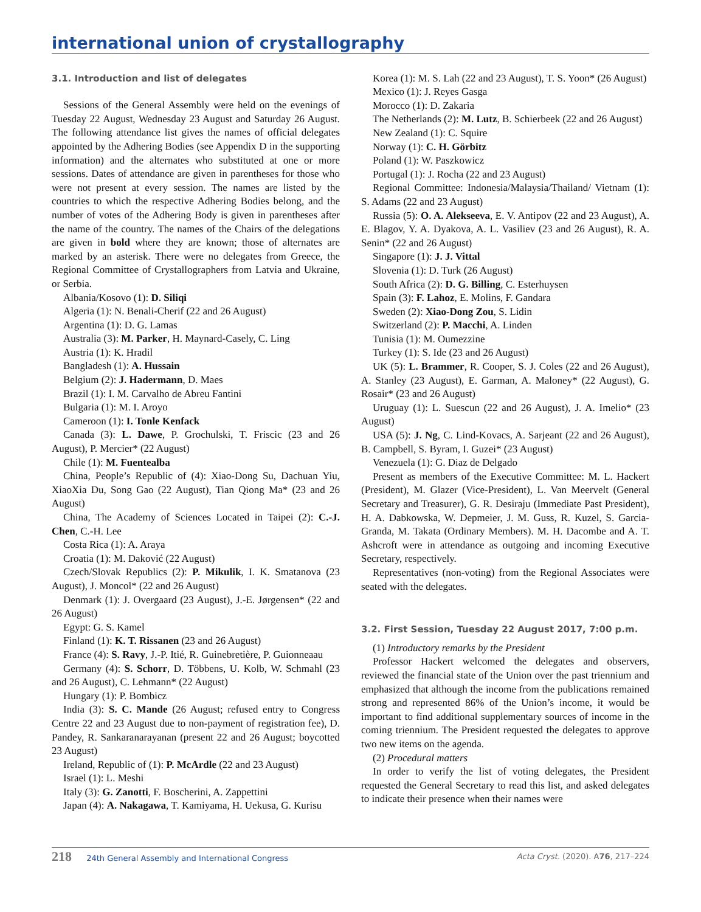international union of crystallography
3.1. Introduction and list of delegates
Sessions of the General Assembly were held on the evenings of Tuesday 22 August, Wednesday 23 August and Saturday 26 August. The following attendance list gives the names of official delegates appointed by the Adhering Bodies (see Appendix D in the supporting information) and the alternates who substituted at one or more sessions. Dates of attendance are given in parentheses for those who were not present at every session. The names are listed by the countries to which the respective Adhering Bodies belong, and the number of votes of the Adhering Body is given in parentheses after the name of the country. The names of the Chairs of the delegations are given in bold where they are known; those of alternates are marked by an asterisk. There were no delegates from Greece, the Regional Committee of Crystallographers from Latvia and Ukraine, or Serbia.
Albania/Kosovo (1): D. Siliqi
Algeria (1): N. Benali-Cherif (22 and 26 August)
Argentina (1): D. G. Lamas
Australia (3): M. Parker, H. Maynard-Casely, C. Ling
Austria (1): K. Hradil
Bangladesh (1): A. Hussain
Belgium (2): J. Hadermann, D. Maes
Brazil (1): I. M. Carvalho de Abreu Fantini
Bulgaria (1): M. I. Aroyo
Cameroon (1): I. Tonle Kenfack
Canada (3): L. Dawe, P. Grochulski, T. Friscic (23 and 26 August), P. Mercier* (22 August)
Chile (1): M. Fuentealba
China, People’s Republic of (4): Xiao-Dong Su, Dachuan Yiu, XiaoXia Du, Song Gao (22 August), Tian Qiong Ma* (23 and 26 August)
China, The Academy of Sciences Located in Taipei (2): C.-J. Chen, C.-H. Lee
Costa Rica (1): A. Araya
Croatia (1): M. Daković (22 August)
Czech/Slovak Republics (2): P. Mikulik, I. K. Smatanova (23 August), J. Moncol* (22 and 26 August)
Denmark (1): J. Overgaard (23 August), J.-E. Jørgensen* (22 and 26 August)
Egypt: G. S. Kamel
Finland (1): K. T. Rissanen (23 and 26 August)
France (4): S. Ravy, J.-P. Itié, R. Guinebretière, P. Guionneaau
Germany (4): S. Schorr, D. Többens, U. Kolb, W. Schmahl (23 and 26 August), C. Lehmann* (22 August)
Hungary (1): P. Bombicz
India (3): S. C. Mande (26 August; refused entry to Congress Centre 22 and 23 August due to non-payment of registration fee), D. Pandey, R. Sankaranarayanan (present 22 and 26 August; boycotted 23 August)
Ireland, Republic of (1): P. McArdle (22 and 23 August)
Israel (1): L. Meshi
Italy (3): G. Zanotti, F. Boscherini, A. Zappettini
Japan (4): A. Nakagawa, T. Kamiyama, H. Uekusa, G. Kurisu
Korea (1): M. S. Lah (22 and 23 August), T. S. Yoon* (26 August)
Mexico (1): J. Reyes Gasga
Morocco (1): D. Zakaria
The Netherlands (2): M. Lutz, B. Schierbeek (22 and 26 August)
New Zealand (1): C. Squire
Norway (1): C. H. Görbitz
Poland (1): W. Paszkowicz
Portugal (1): J. Rocha (22 and 23 August)
Regional Committee: Indonesia/Malaysia/Thailand/ Vietnam (1): S. Adams (22 and 23 August)
Russia (5): O. A. Alekseeva, E. V. Antipov (22 and 23 August), A. E. Blagov, Y. A. Dyakova, A. L. Vasiliev (23 and 26 August), R. A. Senin* (22 and 26 August)
Singapore (1): J. J. Vittal
Slovenia (1): D. Turk (26 August)
South Africa (2): D. G. Billing, C. Esterhuysen
Spain (3): F. Lahoz, E. Molins, F. Gandara
Sweden (2): Xiao-Dong Zou, S. Lidin
Switzerland (2): P. Macchi, A. Linden
Tunisia (1): M. Oumezzine
Turkey (1): S. Ide (23 and 26 August)
UK (5): L. Brammer, R. Cooper, S. J. Coles (22 and 26 August), A. Stanley (23 August), E. Garman, A. Maloney* (22 August), G. Rosair* (23 and 26 August)
Uruguay (1): L. Suescun (22 and 26 August), J. A. Imelio* (23 August)
USA (5): J. Ng, C. Lind-Kovacs, A. Sarjeant (22 and 26 August), B. Campbell, S. Byram, I. Guzei* (23 August)
Venezuela (1): G. Diaz de Delgado
Present as members of the Executive Committee: M. L. Hackert (President), M. Glazer (Vice-President), L. Van Meervelt (General Secretary and Treasurer), G. R. Desiraju (Immediate Past President), H. A. Dabkowska, W. Depmeier, J. M. Guss, R. Kuzel, S. Garcia-Granda, M. Takata (Ordinary Members). M. H. Dacombe and A. T. Ashcroft were in attendance as outgoing and incoming Executive Secretary, respectively.
Representatives (non-voting) from the Regional Associates were seated with the delegates.
3.2. First Session, Tuesday 22 August 2017, 7:00 p.m.
(1) Introductory remarks by the President
Professor Hackert welcomed the delegates and observers, reviewed the financial state of the Union over the past triennium and emphasized that although the income from the publications remained strong and represented 86% of the Union’s income, it would be important to find additional supplementary sources of income in the coming triennium. The President requested the delegates to approve two new items on the agenda.
(2) Procedural matters
In order to verify the list of voting delegates, the President requested the General Secretary to read this list, and asked delegates to indicate their presence when their names were
218 24th General Assembly and International Congress Acta Cryst. (2020). A76, 217–224